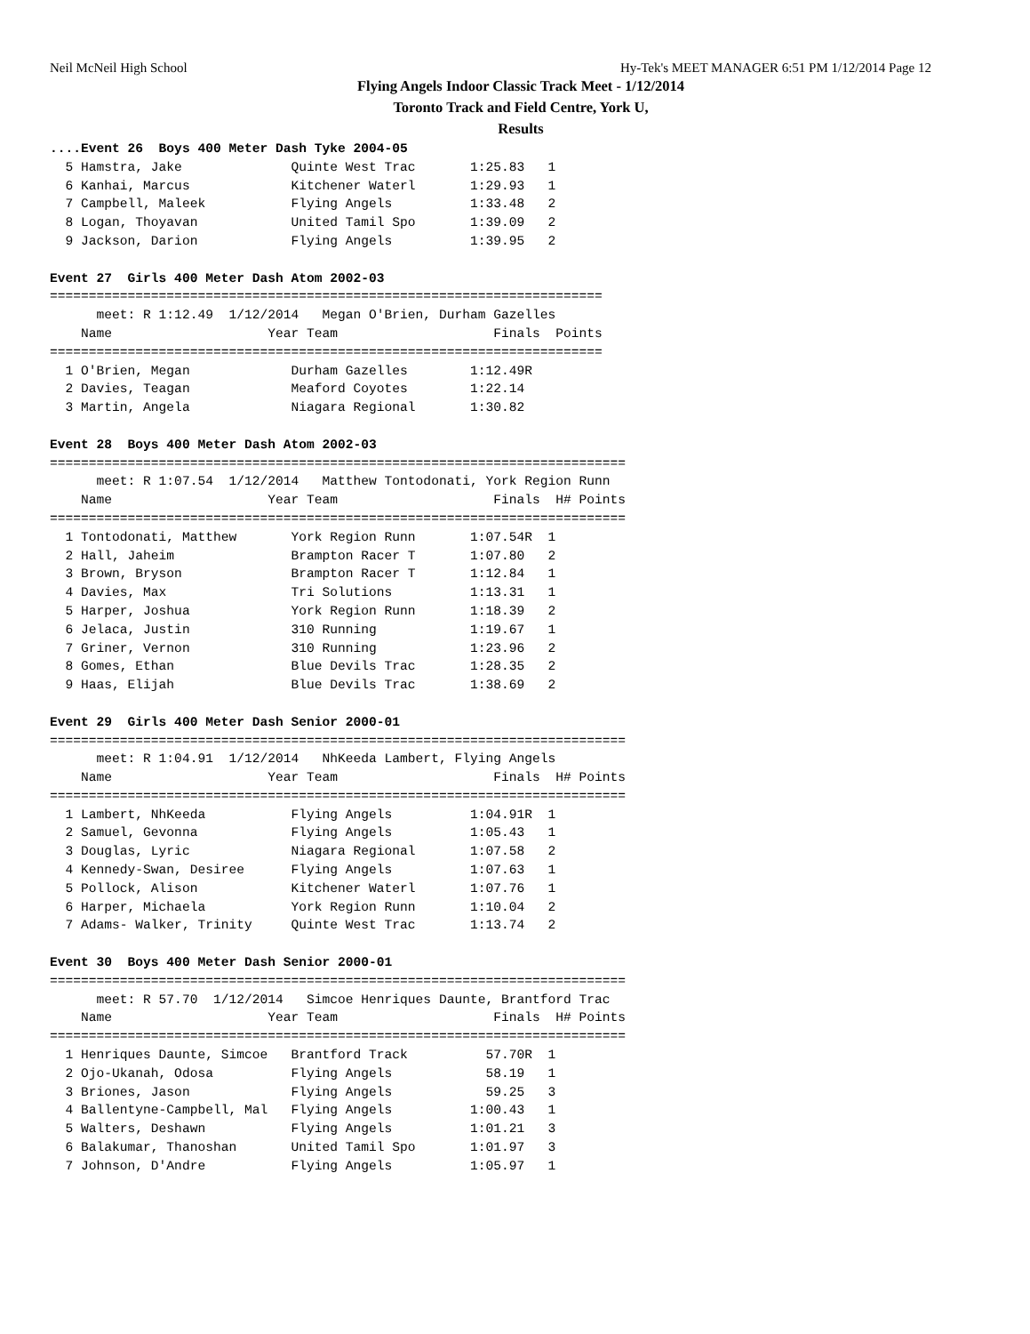Neil McNeil High School Hy-Tek's MEET MANAGER 6:51 PM 1/12/2014 Page 12
Flying Angels Indoor Classic Track Meet - 1/12/2014
Toronto Track and Field Centre, York U,
Results
....Event 26  Boys 400 Meter Dash Tyke 2004-05
  5 Hamstra, Jake              Quinte West Trac       1:25.83   1
  6 Kanhai, Marcus             Kitchener Waterl       1:29.93   1
  7 Campbell, Maleek           Flying Angels          1:33.48   2
  8 Logan, Thoyavan            United Tamil Spo       1:39.09   2
  9 Jackson, Darion            Flying Angels          1:39.95   2

Event 27  Girls 400 Meter Dash Atom 2002-03
=======================================================================
      meet: R 1:12.49  1/12/2014   Megan O'Brien, Durham Gazelles
    Name                    Year Team                    Finals  Points
=======================================================================
  1 O'Brien, Megan             Durham Gazelles        1:12.49R
  2 Davies, Teagan             Meaford Coyotes        1:22.14
  3 Martin, Angela             Niagara Regional       1:30.82

Event 28  Boys 400 Meter Dash Atom 2002-03
==========================================================================
      meet: R 1:07.54  1/12/2014   Matthew Tontodonati, York Region Runn
    Name                    Year Team                    Finals  H# Points
==========================================================================
  1 Tontodonati, Matthew       York Region Runn       1:07.54R  1
  2 Hall, Jaheim               Brampton Racer T       1:07.80   2
  3 Brown, Bryson              Brampton Racer T       1:12.84   1
  4 Davies, Max                Tri Solutions          1:13.31   1
  5 Harper, Joshua             York Region Runn       1:18.39   2
  6 Jelaca, Justin             310 Running            1:19.67   1
  7 Griner, Vernon             310 Running            1:23.96   2
  8 Gomes, Ethan               Blue Devils Trac       1:28.35   2
  9 Haas, Elijah               Blue Devils Trac       1:38.69   2

Event 29  Girls 400 Meter Dash Senior 2000-01
==========================================================================
      meet: R 1:04.91  1/12/2014   NhKeeda Lambert, Flying Angels
    Name                    Year Team                    Finals  H# Points
==========================================================================
  1 Lambert, NhKeeda           Flying Angels          1:04.91R  1
  2 Samuel, Gevonna            Flying Angels          1:05.43   1
  3 Douglas, Lyric             Niagara Regional       1:07.58   2
  4 Kennedy-Swan, Desiree      Flying Angels          1:07.63   1
  5 Pollock, Alison            Kitchener Waterl       1:07.76   1
  6 Harper, Michaela           York Region Runn       1:10.04   2
  7 Adams- Walker, Trinity     Quinte West Trac       1:13.74   2

Event 30  Boys 400 Meter Dash Senior 2000-01
==========================================================================
      meet: R 57.70  1/12/2014   Simcoe Henriques Daunte, Brantford Trac
    Name                    Year Team                    Finals  H# Points
==========================================================================
  1 Henriques Daunte, Simcoe   Brantford Track          57.70R  1
  2 Ojo-Ukanah, Odosa          Flying Angels            58.19   1
  3 Briones, Jason             Flying Angels            59.25   3
  4 Ballentyne-Campbell, Mal   Flying Angels          1:00.43   1
  5 Walters, Deshawn           Flying Angels          1:01.21   3
  6 Balakumar, Thanoshan       United Tamil Spo       1:01.97   3
  7 Johnson, D'Andre           Flying Angels          1:05.97   1